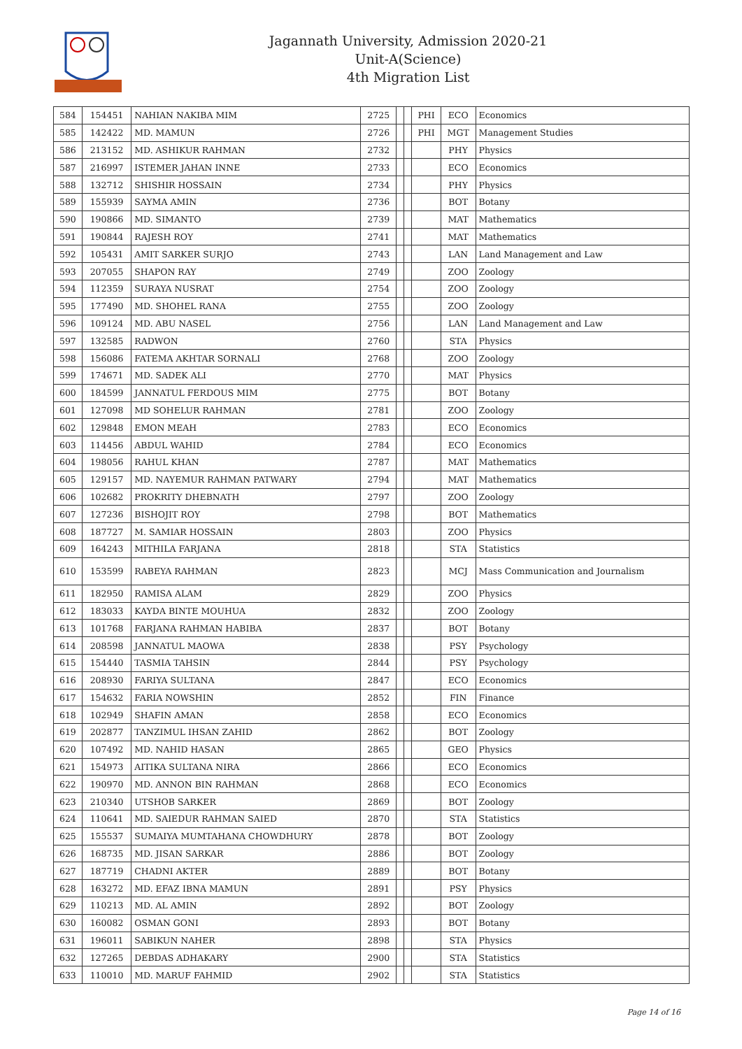Jagannath University, Admission 2020-21
Unit-A(Science)
4th Migration List
| 584 | 154451 | NAHIAN NAKIBA MIM | 2725 | | | PHI | ECO | Economics |
| 585 | 142422 | MD. MAMUN | 2726 | | | PHI | MGT | Management Studies |
| 586 | 213152 | MD. ASHIKUR RAHMAN | 2732 | | | | PHY | Physics |
| 587 | 216997 | ISTEMER JAHAN INNE | 2733 | | | | ECO | Economics |
| 588 | 132712 | SHISHIR HOSSAIN | 2734 | | | | PHY | Physics |
| 589 | 155939 | SAYMA AMIN | 2736 | | | | BOT | Botany |
| 590 | 190866 | MD. SIMANTO | 2739 | | | | MAT | Mathematics |
| 591 | 190844 | RAJESH ROY | 2741 | | | | MAT | Mathematics |
| 592 | 105431 | AMIT SARKER SURJO | 2743 | | | | LAN | Land Management and Law |
| 593 | 207055 | SHAPON RAY | 2749 | | | | ZOO | Zoology |
| 594 | 112359 | SURAYA NUSRAT | 2754 | | | | ZOO | Zoology |
| 595 | 177490 | MD. SHOHEL RANA | 2755 | | | | ZOO | Zoology |
| 596 | 109124 | MD. ABU NASEL | 2756 | | | | LAN | Land Management and Law |
| 597 | 132585 | RADWON | 2760 | | | | STA | Physics |
| 598 | 156086 | FATEMA AKHTAR SORNALI | 2768 | | | | ZOO | Zoology |
| 599 | 174671 | MD. SADEK ALI | 2770 | | | | MAT | Physics |
| 600 | 184599 | JANNATUL FERDOUS MIM | 2775 | | | | BOT | Botany |
| 601 | 127098 | MD SOHELUR RAHMAN | 2781 | | | | ZOO | Zoology |
| 602 | 129848 | EMON MEAH | 2783 | | | | ECO | Economics |
| 603 | 114456 | ABDUL WAHID | 2784 | | | | ECO | Economics |
| 604 | 198056 | RAHUL KHAN | 2787 | | | | MAT | Mathematics |
| 605 | 129157 | MD. NAYEMUR RAHMAN PATWARY | 2794 | | | | MAT | Mathematics |
| 606 | 102682 | PROKRITY DHEBNATH | 2797 | | | | ZOO | Zoology |
| 607 | 127236 | BISHOJIT ROY | 2798 | | | | BOT | Mathematics |
| 608 | 187727 | M. SAMIAR HOSSAIN | 2803 | | | | ZOO | Physics |
| 609 | 164243 | MITHILA FARJANA | 2818 | | | | STA | Statistics |
| 610 | 153599 | RABEYA RAHMAN | 2823 | | | | MCJ | Mass Communication and Journalism |
| 611 | 182950 | RAMISA ALAM | 2829 | | | | ZOO | Physics |
| 612 | 183033 | KAYDA BINTE MOUHUA | 2832 | | | | ZOO | Zoology |
| 613 | 101768 | FARJANA RAHMAN HABIBA | 2837 | | | | BOT | Botany |
| 614 | 208598 | JANNATUL MAOWA | 2838 | | | | PSY | Psychology |
| 615 | 154440 | TASMIA TAHSIN | 2844 | | | | PSY | Psychology |
| 616 | 208930 | FARIYA SULTANA | 2847 | | | | ECO | Economics |
| 617 | 154632 | FARIA NOWSHIN | 2852 | | | | FIN | Finance |
| 618 | 102949 | SHAFIN AMAN | 2858 | | | | ECO | Economics |
| 619 | 202877 | TANZIMUL IHSAN ZAHID | 2862 | | | | BOT | Zoology |
| 620 | 107492 | MD. NAHID HASAN | 2865 | | | | GEO | Physics |
| 621 | 154973 | AITIKA SULTANA NIRA | 2866 | | | | ECO | Economics |
| 622 | 190970 | MD. ANNON BIN RAHMAN | 2868 | | | | ECO | Economics |
| 623 | 210340 | UTSHOB SARKER | 2869 | | | | BOT | Zoology |
| 624 | 110641 | MD. SAIEDUR RAHMAN SAIED | 2870 | | | | STA | Statistics |
| 625 | 155537 | SUMAIYA MUMTAHANA CHOWDHURY | 2878 | | | | BOT | Zoology |
| 626 | 168735 | MD. JISAN SARKAR | 2886 | | | | BOT | Zoology |
| 627 | 187719 | CHADNI AKTER | 2889 | | | | BOT | Botany |
| 628 | 163272 | MD. EFAZ IBNA MAMUN | 2891 | | | | PSY | Physics |
| 629 | 110213 | MD. AL AMIN | 2892 | | | | BOT | Zoology |
| 630 | 160082 | OSMAN GONI | 2893 | | | | BOT | Botany |
| 631 | 196011 | SABIKUN NAHER | 2898 | | | | STA | Physics |
| 632 | 127265 | DEBDAS ADHAKARY | 2900 | | | | STA | Statistics |
| 633 | 110010 | MD. MARUF FAHMID | 2902 | | | | STA | Statistics |
Page 14 of 16